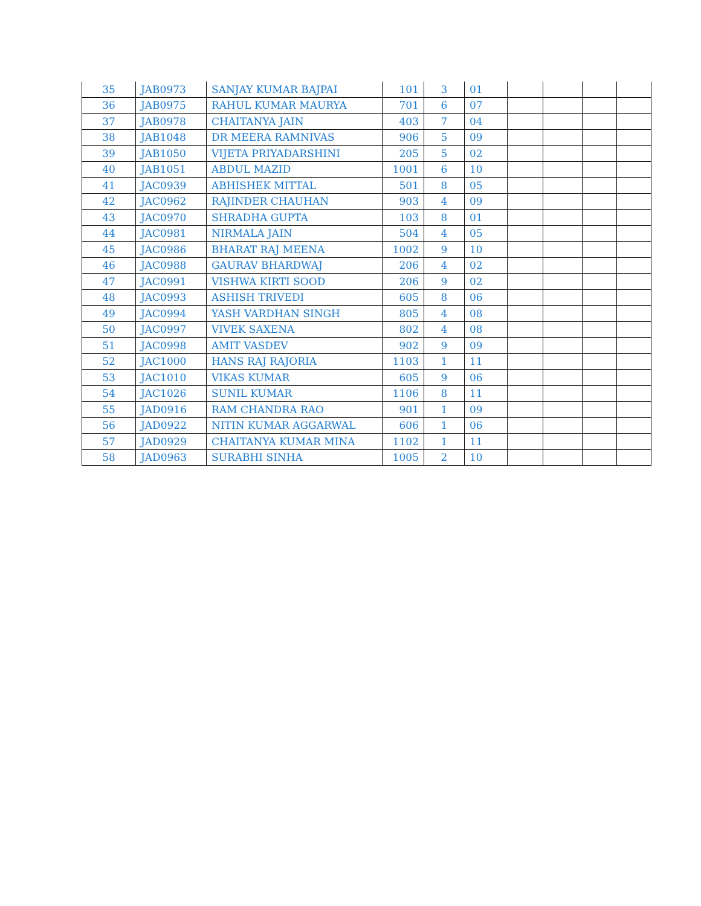| 35 | JAB0973 | SANJAY KUMAR BAJPAI | 101 | 3 | 01 | | | | |
| 36 | JAB0975 | RAHUL KUMAR MAURYA | 701 | 6 | 07 | | | | |
| 37 | JAB0978 | CHAITANYA JAIN | 403 | 7 | 04 | | | | |
| 38 | JAB1048 | DR MEERA RAMNIVAS | 906 | 5 | 09 | | | | |
| 39 | JAB1050 | VIJETA PRIYADARSHINI | 205 | 5 | 02 | | | | |
| 40 | JAB1051 | ABDUL MAZID | 1001 | 6 | 10 | | | | |
| 41 | JAC0939 | ABHISHEK MITTAL | 501 | 8 | 05 | | | | |
| 42 | JAC0962 | RAJINDER CHAUHAN | 903 | 4 | 09 | | | | |
| 43 | JAC0970 | SHRADHA GUPTA | 103 | 8 | 01 | | | | |
| 44 | JAC0981 | NIRMALA JAIN | 504 | 4 | 05 | | | | |
| 45 | JAC0986 | BHARAT RAJ MEENA | 1002 | 9 | 10 | | | | |
| 46 | JAC0988 | GAURAV BHARDWAJ | 206 | 4 | 02 | | | | |
| 47 | JAC0991 | VISHWA KIRTI SOOD | 206 | 9 | 02 | | | | |
| 48 | JAC0993 | ASHISH TRIVEDI | 605 | 8 | 06 | | | | |
| 49 | JAC0994 | YASH VARDHAN SINGH | 805 | 4 | 08 | | | | |
| 50 | JAC0997 | VIVEK SAXENA | 802 | 4 | 08 | | | | |
| 51 | JAC0998 | AMIT VASDEV | 902 | 9 | 09 | | | | |
| 52 | JAC1000 | HANS RAJ RAJORIA | 1103 | 1 | 11 | | | | |
| 53 | JAC1010 | VIKAS KUMAR | 605 | 9 | 06 | | | | |
| 54 | JAC1026 | SUNIL KUMAR | 1106 | 8 | 11 | | | | |
| 55 | JAD0916 | RAM CHANDRA RAO | 901 | 1 | 09 | | | | |
| 56 | JAD0922 | NITIN KUMAR AGGARWAL | 606 | 1 | 06 | | | | |
| 57 | JAD0929 | CHAITANYA KUMAR MINA | 1102 | 1 | 11 | | | | |
| 58 | JAD0963 | SURABHI SINHA | 1005 | 2 | 10 | | | | |